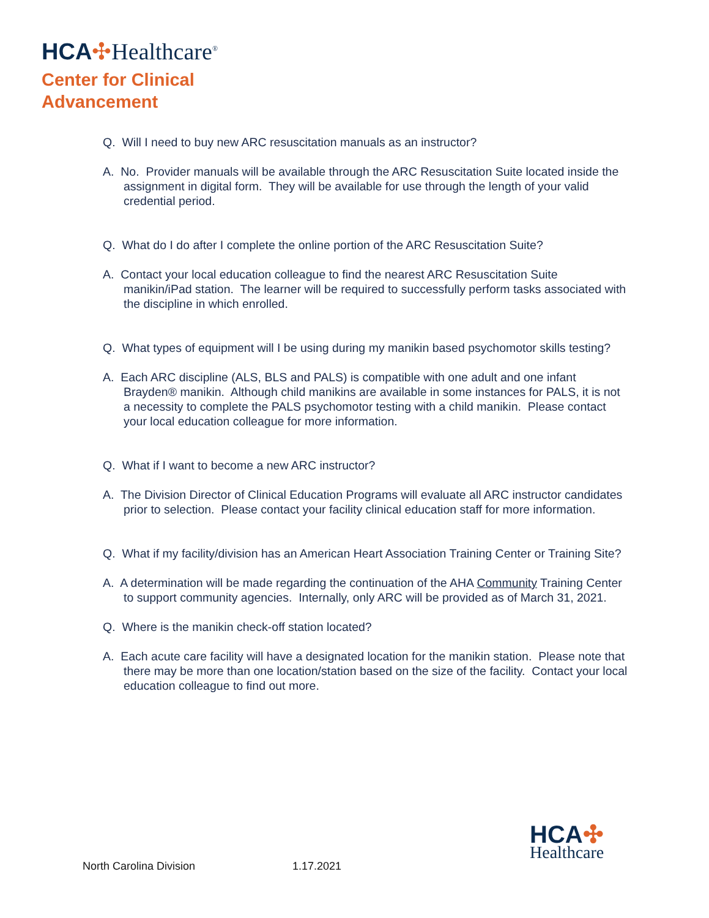HCA✣Healthcare<sup>®</sup>
Center for Clinical
Advancement
Q. Will I need to buy new ARC resuscitation manuals as an instructor?
A. No. Provider manuals will be available through the ARC Resuscitation Suite located inside the assignment in digital form. They will be available for use through the length of your valid credential period.
Q. What do I do after I complete the online portion of the ARC Resuscitation Suite?
A. Contact your local education colleague to find the nearest ARC Resuscitation Suite manikin/iPad station. The learner will be required to successfully perform tasks associated with the discipline in which enrolled.
Q. What types of equipment will I be using during my manikin based psychomotor skills testing?
A. Each ARC discipline (ALS, BLS and PALS) is compatible with one adult and one infant Brayden® manikin. Although child manikins are available in some instances for PALS, it is not a necessity to complete the PALS psychomotor testing with a child manikin. Please contact your local education colleague for more information.
Q. What if I want to become a new ARC instructor?
A. The Division Director of Clinical Education Programs will evaluate all ARC instructor candidates prior to selection. Please contact your facility clinical education staff for more information.
Q. What if my facility/division has an American Heart Association Training Center or Training Site?
A. A determination will be made regarding the continuation of the AHA Community Training Center to support community agencies. Internally, only ARC will be provided as of March 31, 2021.
Q. Where is the manikin check-off station located?
A. Each acute care facility will have a designated location for the manikin station. Please note that there may be more than one location/station based on the size of the facility. Contact your local education colleague to find out more.
North Carolina Division 1.17.2021
HCA✣
Healthcare